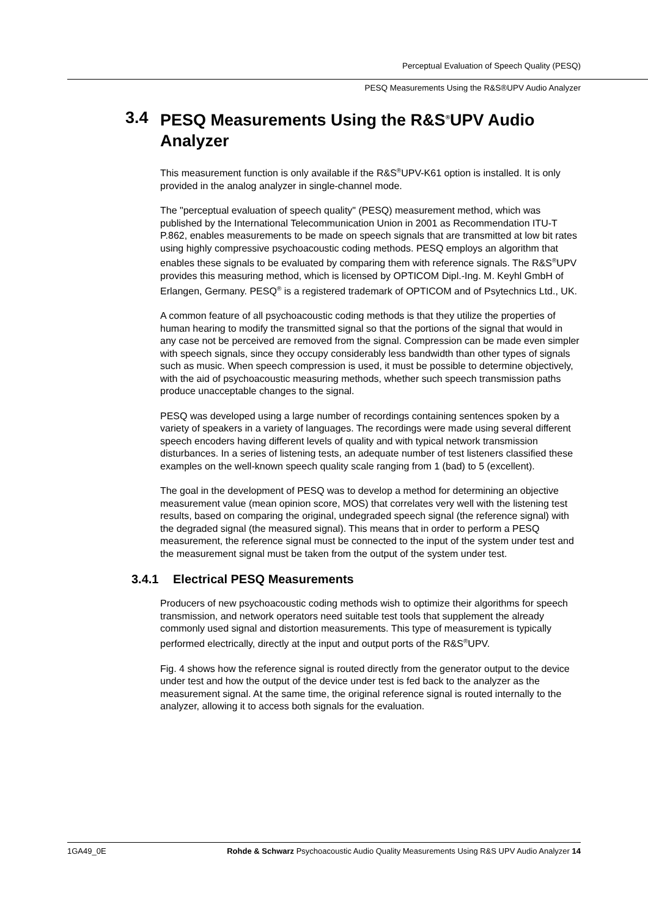Perceptual Evaluation of Speech Quality (PESQ)
PESQ Measurements Using the R&S®UPV Audio Analyzer
3.4 PESQ Measurements Using the R&S<sup>®</sup>UPV Audio Analyzer
This measurement function is only available if the R&S<sup>®</sup>UPV-K61 option is installed. It is only provided in the analog analyzer in single-channel mode.
The "perceptual evaluation of speech quality" (PESQ) measurement method, which was published by the International Telecommunication Union in 2001 as Recommendation ITU-T P.862, enables measurements to be made on speech signals that are transmitted at low bit rates using highly compressive psychoacoustic coding methods. PESQ employs an algorithm that enables these signals to be evaluated by comparing them with reference signals. The R&S<sup>®</sup>UPV provides this measuring method, which is licensed by OPTICOM Dipl.-Ing. M. Keyhl GmbH of Erlangen, Germany. PESQ<sup>®</sup> is a registered trademark of OPTICOM and of Psytechnics Ltd., UK.
A common feature of all psychoacoustic coding methods is that they utilize the properties of human hearing to modify the transmitted signal so that the portions of the signal that would in any case not be perceived are removed from the signal. Compression can be made even simpler with speech signals, since they occupy considerably less bandwidth than other types of signals such as music. When speech compression is used, it must be possible to determine objectively, with the aid of psychoacoustic measuring methods, whether such speech transmission paths produce unacceptable changes to the signal.
PESQ was developed using a large number of recordings containing sentences spoken by a variety of speakers in a variety of languages. The recordings were made using several different speech encoders having different levels of quality and with typical network transmission disturbances. In a series of listening tests, an adequate number of test listeners classified these examples on the well-known speech quality scale ranging from 1 (bad) to 5 (excellent).
The goal in the development of PESQ was to develop a method for determining an objective measurement value (mean opinion score, MOS) that correlates very well with the listening test results, based on comparing the original, undegraded speech signal (the reference signal) with the degraded signal (the measured signal). This means that in order to perform a PESQ measurement, the reference signal must be connected to the input of the system under test and the measurement signal must be taken from the output of the system under test.
3.4.1 Electrical PESQ Measurements
Producers of new psychoacoustic coding methods wish to optimize their algorithms for speech transmission, and network operators need suitable test tools that supplement the already commonly used signal and distortion measurements. This type of measurement is typically performed electrically, directly at the input and output ports of the R&S<sup>®</sup>UPV.
Fig. 4 shows how the reference signal is routed directly from the generator output to the device under test and how the output of the device under test is fed back to the analyzer as the measurement signal. At the same time, the original reference signal is routed internally to the analyzer, allowing it to access both signals for the evaluation.
1GA49_0E Rohde & Schwarz Psychoacoustic Audio Quality Measurements Using R&S UPV Audio Analyzer 14